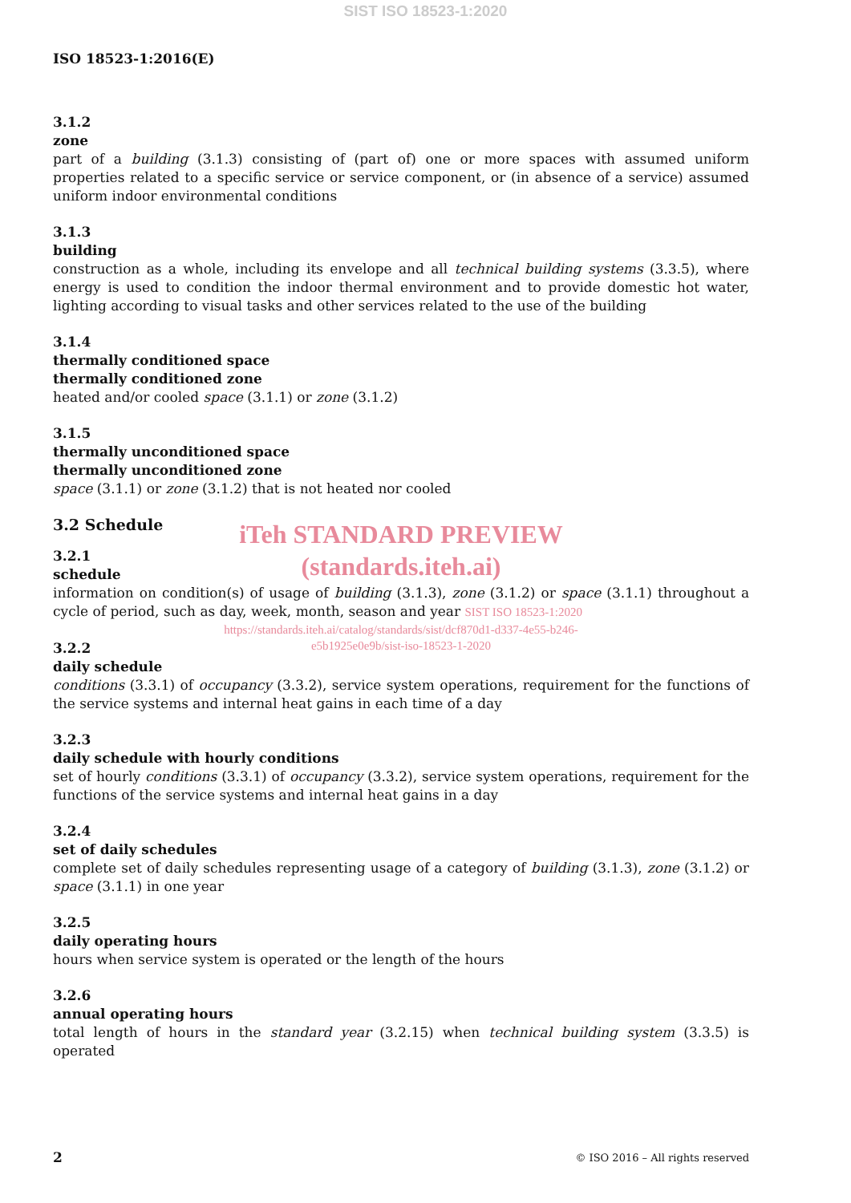SIST ISO 18523-1:2020
ISO 18523-1:2016(E)
3.1.2
zone
part of a building (3.1.3) consisting of (part of) one or more spaces with assumed uniform properties related to a specific service or service component, or (in absence of a service) assumed uniform indoor environmental conditions
3.1.3
building
construction as a whole, including its envelope and all technical building systems (3.3.5), where energy is used to condition the indoor thermal environment and to provide domestic hot water, lighting according to visual tasks and other services related to the use of the building
3.1.4
thermally conditioned space
thermally conditioned zone
heated and/or cooled space (3.1.1) or zone (3.1.2)
3.1.5
thermally unconditioned space
thermally unconditioned zone
space (3.1.1) or zone (3.1.2) that is not heated nor cooled
3.2 Schedule
iTeh STANDARD PREVIEW
(standards.iteh.ai)
3.2.1
schedule
information on condition(s) of usage of building (3.1.3), zone (3.1.2) or space (3.1.1) throughout a cycle of period, such as day, week, month, season and year SIST ISO 18523-1:2020
https://standards.iteh.ai/catalog/standards/sist/dcf870d1-d337-4e55-b246-
e5b1925e0e9b/sist-iso-18523-1-2020
3.2.2
daily schedule
conditions (3.3.1) of occupancy (3.3.2), service system operations, requirement for the functions of the service systems and internal heat gains in each time of a day
3.2.3
daily schedule with hourly conditions
set of hourly conditions (3.3.1) of occupancy (3.3.2), service system operations, requirement for the functions of the service systems and internal heat gains in a day
3.2.4
set of daily schedules
complete set of daily schedules representing usage of a category of building (3.1.3), zone (3.1.2) or space (3.1.1) in one year
3.2.5
daily operating hours
hours when service system is operated or the length of the hours
3.2.6
annual operating hours
total length of hours in the standard year (3.2.15) when technical building system (3.3.5) is operated
2 © ISO 2016 – All rights reserved